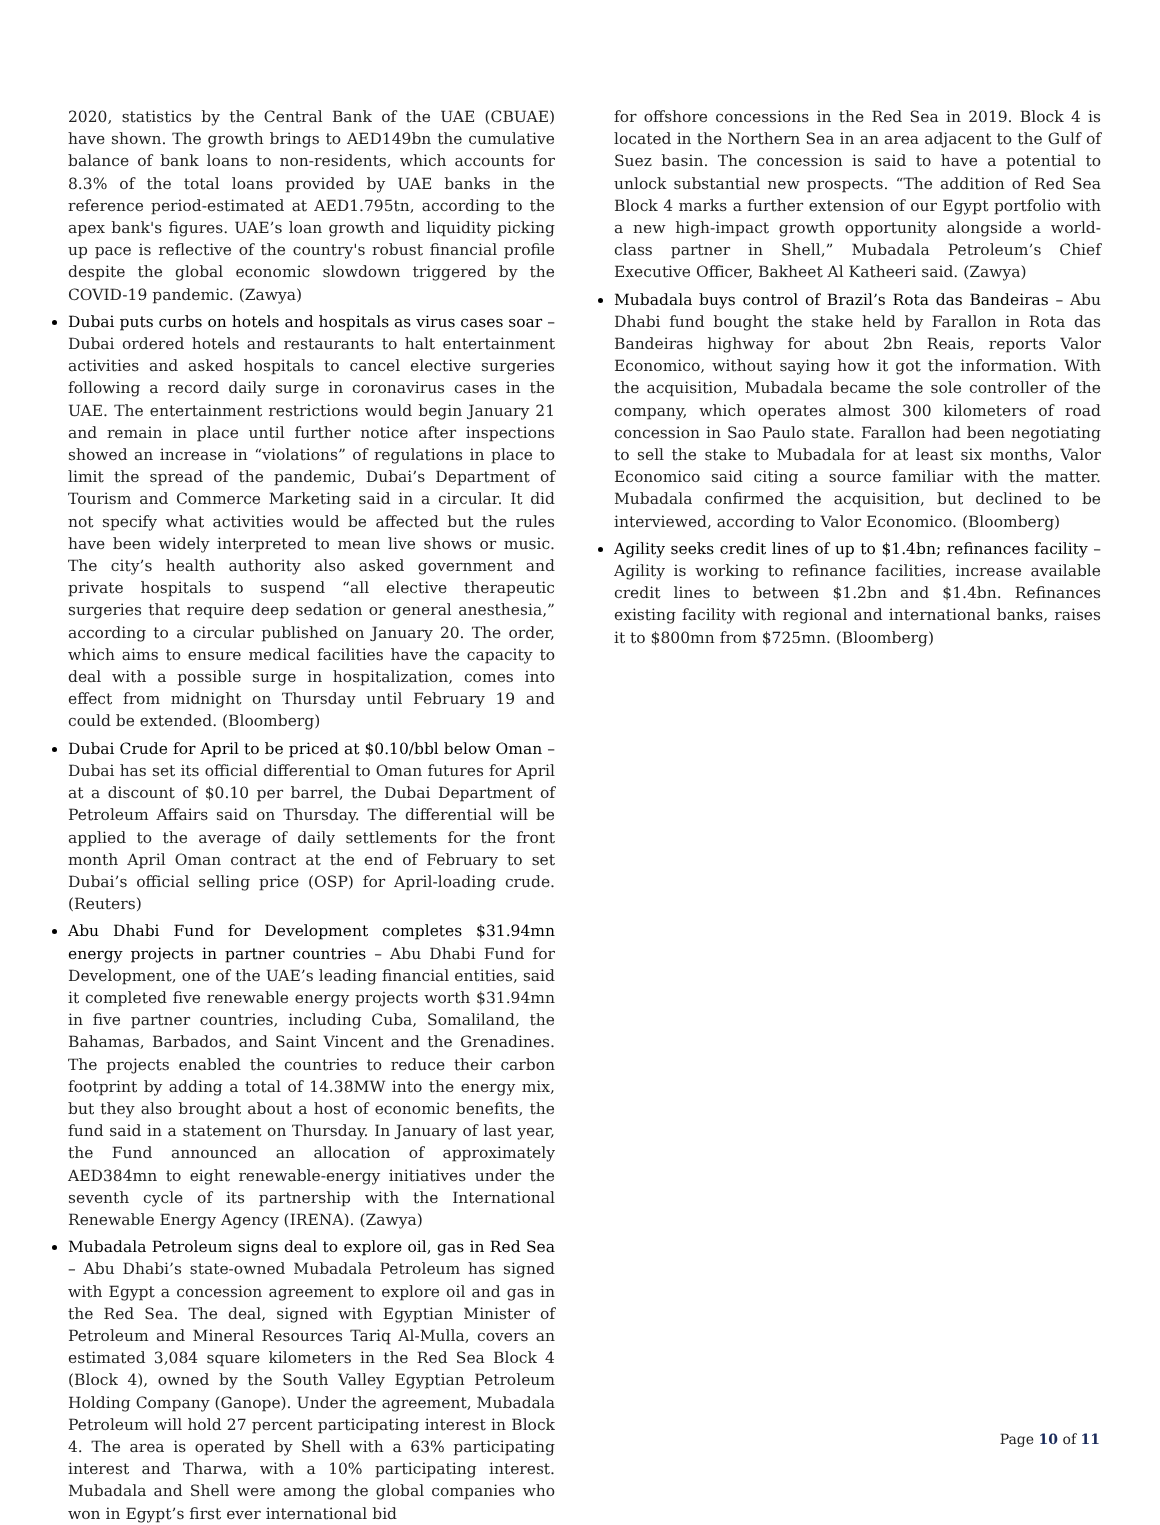2020, statistics by the Central Bank of the UAE (CBUAE) have shown. The growth brings to AED149bn the cumulative balance of bank loans to non-residents, which accounts for 8.3% of the total loans provided by UAE banks in the reference period-estimated at AED1.795tn, according to the apex bank's figures. UAE’s loan growth and liquidity picking up pace is reflective of the country's robust financial profile despite the global economic slowdown triggered by the COVID-19 pandemic. (Zawya)
Dubai puts curbs on hotels and hospitals as virus cases soar – Dubai ordered hotels and restaurants to halt entertainment activities and asked hospitals to cancel elective surgeries following a record daily surge in coronavirus cases in the UAE. The entertainment restrictions would begin January 21 and remain in place until further notice after inspections showed an increase in “violations” of regulations in place to limit the spread of the pandemic, Dubai’s Department of Tourism and Commerce Marketing said in a circular. It did not specify what activities would be affected but the rules have been widely interpreted to mean live shows or music. The city’s health authority also asked government and private hospitals to suspend “all elective therapeutic surgeries that require deep sedation or general anesthesia,” according to a circular published on January 20. The order, which aims to ensure medical facilities have the capacity to deal with a possible surge in hospitalization, comes into effect from midnight on Thursday until February 19 and could be extended. (Bloomberg)
Dubai Crude for April to be priced at $0.10/bbl below Oman – Dubai has set its official differential to Oman futures for April at a discount of $0.10 per barrel, the Dubai Department of Petroleum Affairs said on Thursday. The differential will be applied to the average of daily settlements for the front month April Oman contract at the end of February to set Dubai’s official selling price (OSP) for April-loading crude. (Reuters)
Abu Dhabi Fund for Development completes $31.94mn energy projects in partner countries – Abu Dhabi Fund for Development, one of the UAE’s leading financial entities, said it completed five renewable energy projects worth $31.94mn in five partner countries, including Cuba, Somaliland, the Bahamas, Barbados, and Saint Vincent and the Grenadines. The projects enabled the countries to reduce their carbon footprint by adding a total of 14.38MW into the energy mix, but they also brought about a host of economic benefits, the fund said in a statement on Thursday. In January of last year, the Fund announced an allocation of approximately AED384mn to eight renewable-energy initiatives under the seventh cycle of its partnership with the International Renewable Energy Agency (IRENA). (Zawya)
Mubadala Petroleum signs deal to explore oil, gas in Red Sea – Abu Dhabi’s state-owned Mubadala Petroleum has signed with Egypt a concession agreement to explore oil and gas in the Red Sea. The deal, signed with Egyptian Minister of Petroleum and Mineral Resources Tariq Al-Mulla, covers an estimated 3,084 square kilometers in the Red Sea Block 4 (Block 4), owned by the South Valley Egyptian Petroleum Holding Company (Ganope). Under the agreement, Mubadala Petroleum will hold 27 percent participating interest in Block 4. The area is operated by Shell with a 63% participating interest and Tharwa, with a 10% participating interest. Mubadala and Shell were among the global companies who won in Egypt’s first ever international bid
for offshore concessions in the Red Sea in 2019. Block 4 is located in the Northern Sea in an area adjacent to the Gulf of Suez basin. The concession is said to have a potential to unlock substantial new prospects. “The addition of Red Sea Block 4 marks a further extension of our Egypt portfolio with a new high-impact growth opportunity alongside a world-class partner in Shell,” Mubadala Petroleum’s Chief Executive Officer, Bakheet Al Katheeri said. (Zawya)
Mubadala buys control of Brazil’s Rota das Bandeiras – Abu Dhabi fund bought the stake held by Farallon in Rota das Bandeiras highway for about 2bn Reais, reports Valor Economico, without saying how it got the information. With the acquisition, Mubadala became the sole controller of the company, which operates almost 300 kilometers of road concession in Sao Paulo state. Farallon had been negotiating to sell the stake to Mubadala for at least six months, Valor Economico said citing a source familiar with the matter. Mubadala confirmed the acquisition, but declined to be interviewed, according to Valor Economico. (Bloomberg)
Agility seeks credit lines of up to $1.4bn; refinances facility – Agility is working to refinance facilities, increase available credit lines to between $1.2bn and $1.4bn. Refinances existing facility with regional and international banks, raises it to $800mn from $725mn. (Bloomberg)
Page 10 of 11